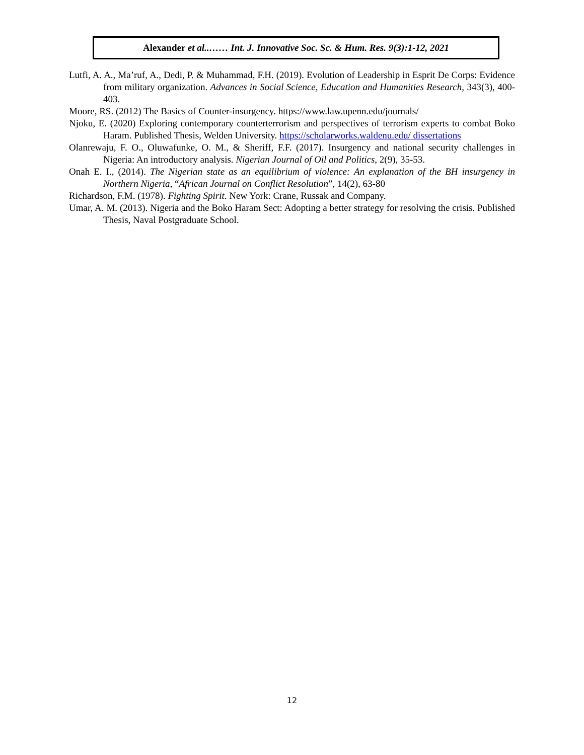Alexander et al..…… Int. J. Innovative Soc. Sc. & Hum. Res. 9(3):1-12, 2021
Lutfi, A. A., Ma’ruf, A., Dedi, P. & Muhammad, F.H. (2019). Evolution of Leadership in Esprit De Corps: Evidence from military organization. Advances in Social Science, Education and Humanities Research, 343(3), 400-403.
Moore, RS. (2012) The Basics of Counter-insurgency. https://www.law.upenn.edu/journals/
Njoku, E. (2020) Exploring contemporary counterterrorism and perspectives of terrorism experts to combat Boko Haram. Published Thesis, Welden University. https://scholarworks.waldenu.edu/ dissertations
Olanrewaju, F. O., Oluwafunke, O. M., & Sheriff, F.F. (2017). Insurgency and national security challenges in Nigeria: An introductory analysis. Nigerian Journal of Oil and Politics, 2(9), 35-53.
Onah E. I., (2014). The Nigerian state as an equilibrium of violence: An explanation of the BH insurgency in Northern Nigeria, “African Journal on Conflict Resolution”, 14(2), 63-80
Richardson, F.M. (1978). Fighting Spirit. New York: Crane, Russak and Company.
Umar, A. M. (2013). Nigeria and the Boko Haram Sect: Adopting a better strategy for resolving the crisis. Published Thesis, Naval Postgraduate School.
12